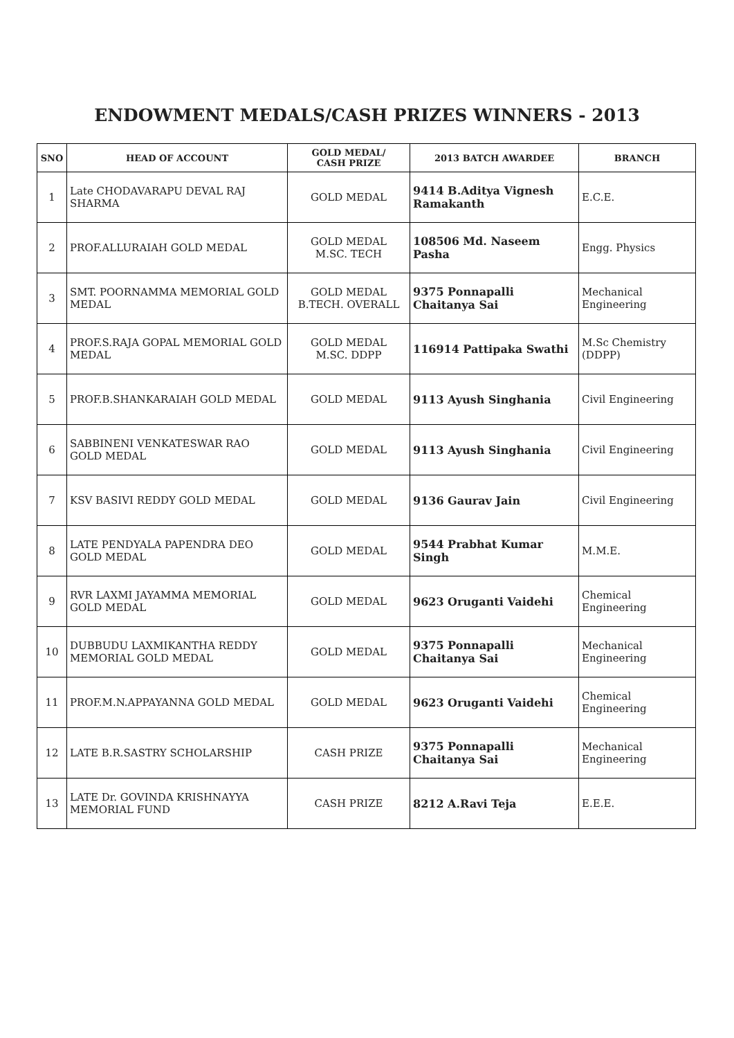ENDOWMENT MEDALS/CASH PRIZES WINNERS - 2013
| SNO | HEAD OF ACCOUNT | GOLD MEDAL/ CASH PRIZE | 2013 BATCH AWARDEE | BRANCH |
| --- | --- | --- | --- | --- |
| 1 | Late CHODAVARAPU DEVAL RAJ SHARMA | GOLD MEDAL | 9414 B.Aditya Vignesh Ramakanth | E.C.E. |
| 2 | PROF.ALLURAIAH GOLD MEDAL | GOLD MEDAL M.SC. TECH | 108506 Md. Naseem Pasha | Engg. Physics |
| 3 | SMT. POORNAMMA MEMORIAL GOLD MEDAL | GOLD MEDAL B.TECH. OVERALL | 9375 Ponnapalli Chaitanya Sai | Mechanical Engineering |
| 4 | PROF.S.RAJA GOPAL MEMORIAL GOLD MEDAL | GOLD MEDAL M.SC. DDPP | 116914 Pattipaka Swathi | M.Sc Chemistry (DDPP) |
| 5 | PROF.B.SHANKARAIAH GOLD MEDAL | GOLD MEDAL | 9113 Ayush Singhania | Civil Engineering |
| 6 | SABBINENI VENKATESWAR RAO GOLD MEDAL | GOLD MEDAL | 9113 Ayush Singhania | Civil Engineering |
| 7 | KSV BASIVI REDDY GOLD MEDAL | GOLD MEDAL | 9136 Gaurav Jain | Civil Engineering |
| 8 | LATE PENDYALA PAPENDRA DEO GOLD MEDAL | GOLD MEDAL | 9544 Prabhat Kumar Singh | M.M.E. |
| 9 | RVR LAXMI JAYAMMA MEMORIAL GOLD MEDAL | GOLD MEDAL | 9623 Oruganti Vaidehi | Chemical Engineering |
| 10 | DUBBUDU LAXMIKANTHA REDDY MEMORIAL GOLD MEDAL | GOLD MEDAL | 9375 Ponnapalli Chaitanya Sai | Mechanical Engineering |
| 11 | PROF.M.N.APPAYANNA GOLD MEDAL | GOLD MEDAL | 9623 Oruganti Vaidehi | Chemical Engineering |
| 12 | LATE B.R.SASTRY SCHOLARSHIP | CASH PRIZE | 9375 Ponnapalli Chaitanya Sai | Mechanical Engineering |
| 13 | LATE Dr. GOVINDA KRISHNAYYA MEMORIAL FUND | CASH PRIZE | 8212 A.Ravi Teja | E.E.E. |